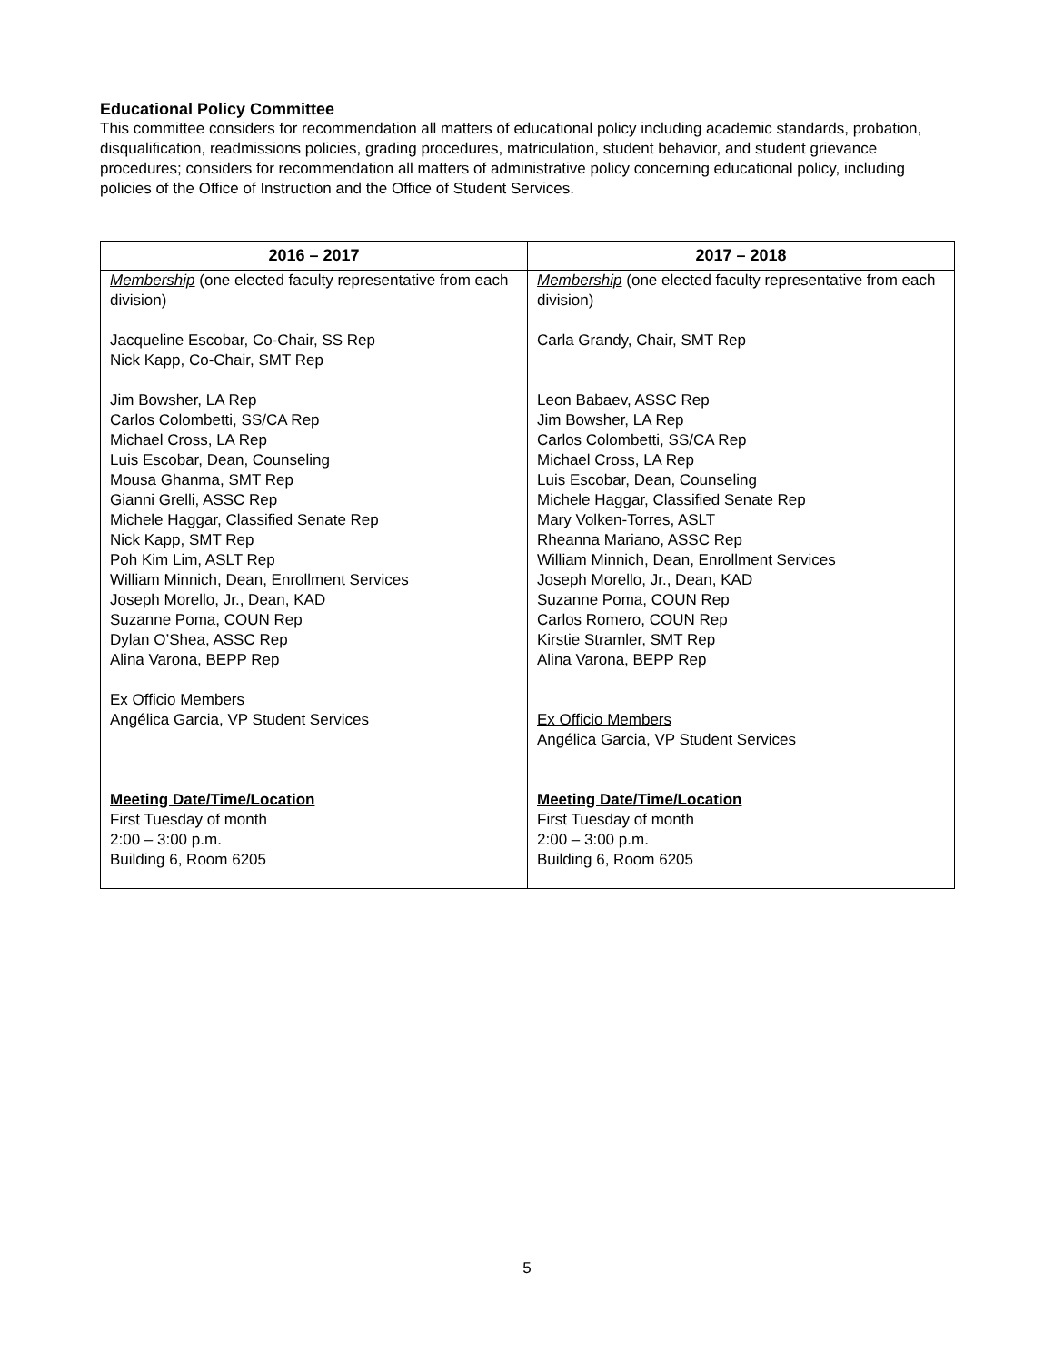Educational Policy Committee
This committee considers for recommendation all matters of educational policy including academic standards, probation, disqualification, readmissions policies, grading procedures, matriculation, student behavior, and student grievance procedures; considers for recommendation all matters of administrative policy concerning educational policy, including policies of the Office of Instruction and the Office of Student Services.
| 2016 – 2017 | 2017 – 2018 |
| --- | --- |
| Membership (one elected faculty representative from each division) Jacqueline Escobar, Co-Chair, SS Rep Nick Kapp, Co-Chair, SMT Rep Jim Bowsher, LA Rep Carlos Colombetti, SS/CA Rep Michael Cross, LA Rep Luis Escobar, Dean, Counseling Mousa Ghanma, SMT Rep Gianni Grelli, ASSC Rep Michele Haggar, Classified Senate Rep Nick Kapp, SMT Rep Poh Kim Lim, ASLT Rep William Minnich, Dean, Enrollment Services Joseph Morello, Jr., Dean, KAD Suzanne Poma, COUN Rep Dylan O’Shea, ASSC Rep Alina Varona, BEPP Rep Ex Officio Members Angélica Garcia, VP Student Services Meeting Date/Time/Location First Tuesday of month 2:00 – 3:00 p.m. Building 6, Room 6205 | Membership (one elected faculty representative from each division) Carla Grandy, Chair, SMT Rep Leon Babaev, ASSC Rep Jim Bowsher, LA Rep Carlos Colombetti, SS/CA Rep Michael Cross, LA Rep Luis Escobar, Dean, Counseling Michele Haggar, Classified Senate Rep Mary Volken-Torres, ASLT Rheanna Mariano, ASSC Rep William Minnich, Dean, Enrollment Services Joseph Morello, Jr., Dean, KAD Suzanne Poma, COUN Rep Carlos Romero, COUN Rep Kirstie Stramler, SMT Rep Alina Varona, BEPP Rep Ex Officio Members Angélica Garcia, VP Student Services Meeting Date/Time/Location First Tuesday of month 2:00 – 3:00 p.m. Building 6, Room 6205 |
5